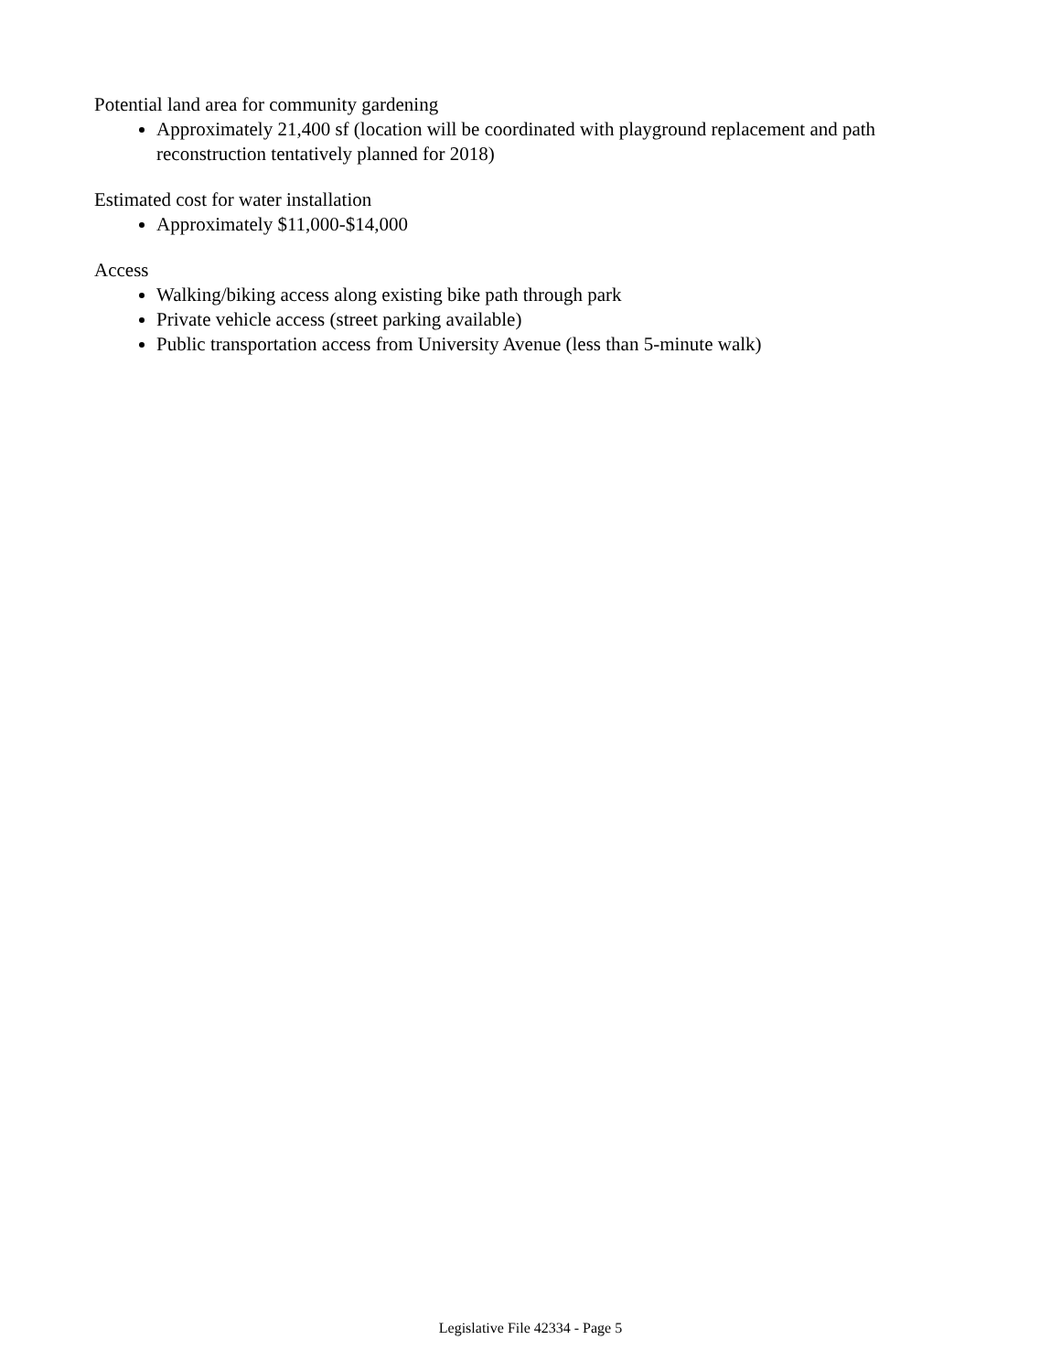Potential land area for community gardening
Approximately 21,400 sf (location will be coordinated with playground replacement and path reconstruction tentatively planned for 2018)
Estimated cost for water installation
Approximately $11,000-$14,000
Access
Walking/biking access along existing bike path through park
Private vehicle access (street parking available)
Public transportation access from University Avenue (less than 5-minute walk)
Legislative File 42334 - Page 5